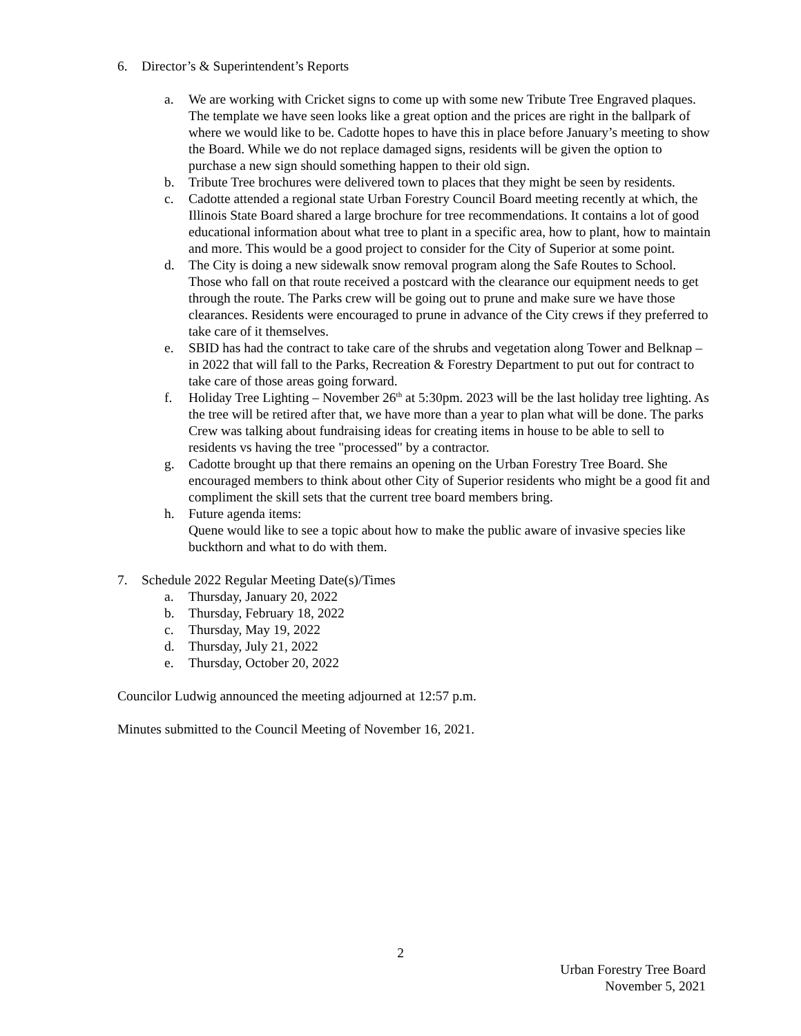6. Director’s & Superintendent’s Reports
a. We are working with Cricket signs to come up with some new Tribute Tree Engraved plaques. The template we have seen looks like a great option and the prices are right in the ballpark of where we would like to be. Cadotte hopes to have this in place before January’s meeting to show the Board. While we do not replace damaged signs, residents will be given the option to purchase a new sign should something happen to their old sign.
b. Tribute Tree brochures were delivered town to places that they might be seen by residents.
c. Cadotte attended a regional state Urban Forestry Council Board meeting recently at which, the Illinois State Board shared a large brochure for tree recommendations. It contains a lot of good educational information about what tree to plant in a specific area, how to plant, how to maintain and more. This would be a good project to consider for the City of Superior at some point.
d. The City is doing a new sidewalk snow removal program along the Safe Routes to School. Those who fall on that route received a postcard with the clearance our equipment needs to get through the route. The Parks crew will be going out to prune and make sure we have those clearances. Residents were encouraged to prune in advance of the City crews if they preferred to take care of it themselves.
e. SBID has had the contract to take care of the shrubs and vegetation along Tower and Belknap – in 2022 that will fall to the Parks, Recreation & Forestry Department to put out for contract to take care of those areas going forward.
f. Holiday Tree Lighting – November 26<sup>th</sup> at 5:30pm. 2023 will be the last holiday tree lighting. As the tree will be retired after that, we have more than a year to plan what will be done. The parks Crew was talking about fundraising ideas for creating items in house to be able to sell to residents vs having the tree "processed" by a contractor.
g. Cadotte brought up that there remains an opening on the Urban Forestry Tree Board. She encouraged members to think about other City of Superior residents who might be a good fit and compliment the skill sets that the current tree board members bring.
h. Future agenda items:
Quene would like to see a topic about how to make the public aware of invasive species like buckthorn and what to do with them.
7. Schedule 2022 Regular Meeting Date(s)/Times
a. Thursday, January 20, 2022
b. Thursday, February 18, 2022
c. Thursday, May 19, 2022
d. Thursday, July 21, 2022
e. Thursday, October 20, 2022
Councilor Ludwig announced the meeting adjourned at 12:57 p.m.
Minutes submitted to the Council Meeting of November 16, 2021.
2
Urban Forestry Tree Board
November 5, 2021